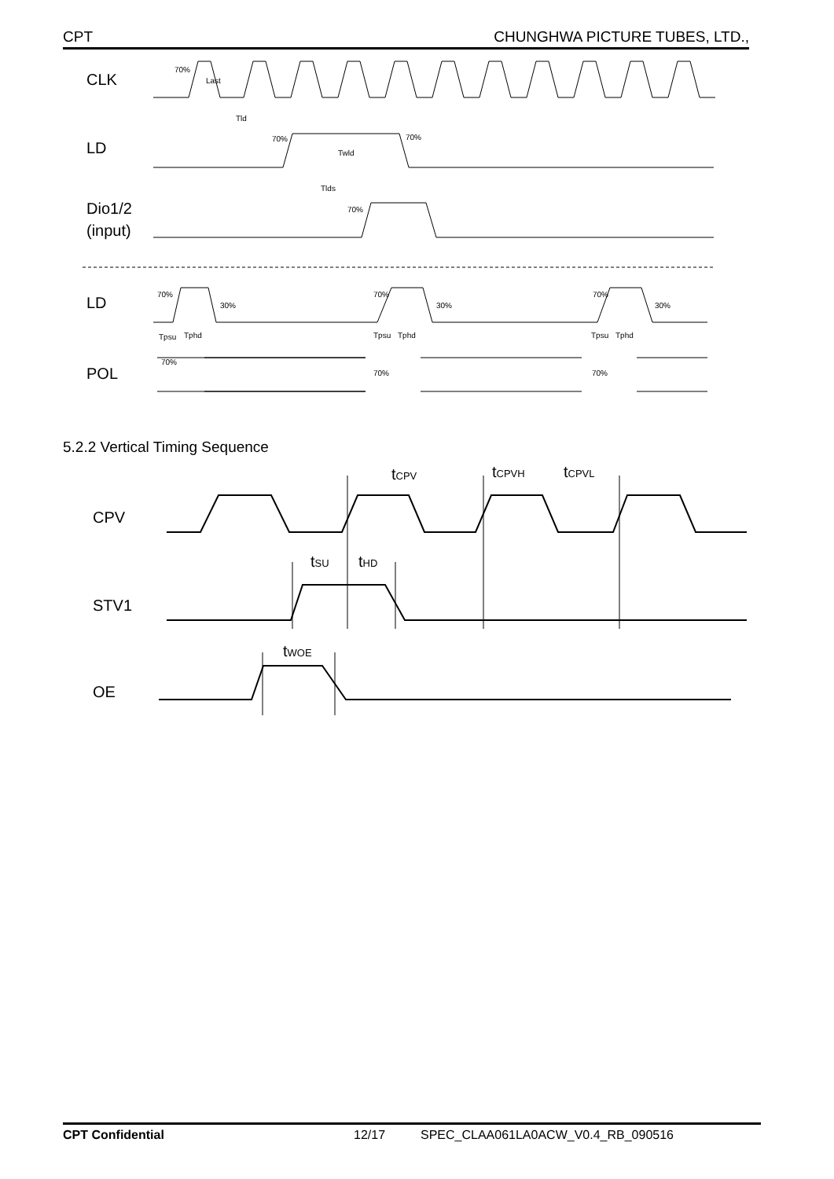CPT CHUNGHWA PICTURE TUBES, LTD.,
CLK
LD
Dio1/2
(input)
LD
POL
70%
Last
Tld
70%
70%
Twld
Tlds
70%
70%
30%
70%
30%
70%
30%
Tpsu
Tphd
Tpsu
Tphd
Tpsu
Tphd
70%
70%
70%
5.2.2 Vertical Timing Sequence
CPV
STV1
OE
tCPV
tCPVH
tCPVL
tSU
tHD
tWOE
CPT Confidential 12/17 SPEC_CLAA061LA0ACW_V0.4_RB_090516